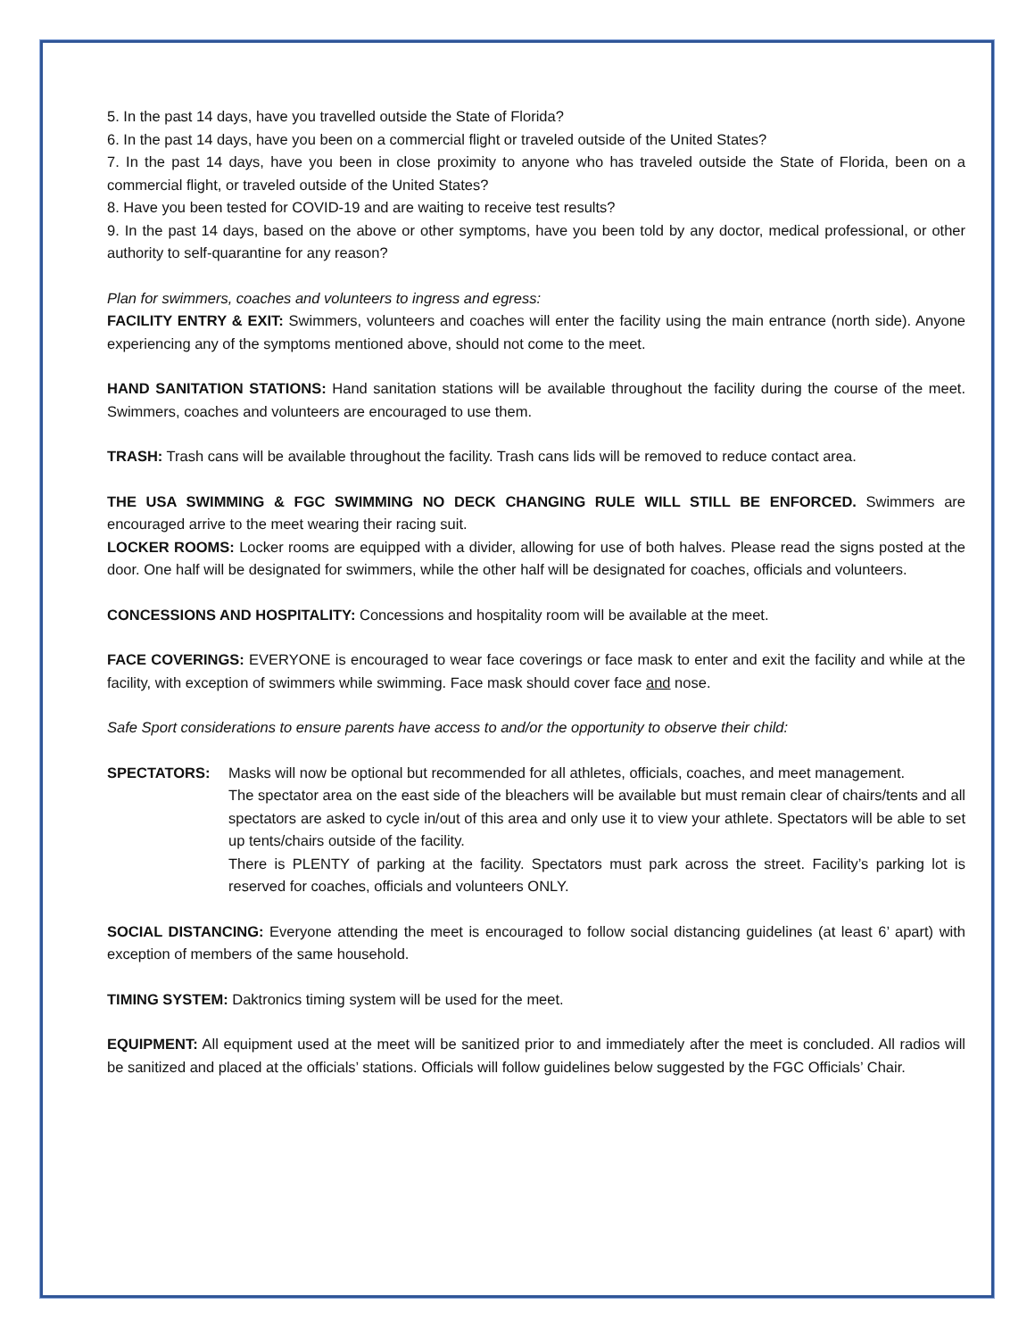5. In the past 14 days, have you travelled outside the State of Florida?
6. In the past 14 days, have you been on a commercial flight or traveled outside of the United States?
7. In the past 14 days, have you been in close proximity to anyone who has traveled outside the State of Florida, been on a commercial flight, or traveled outside of the United States?
8. Have you been tested for COVID-19 and are waiting to receive test results?
9. In the past 14 days, based on the above or other symptoms, have you been told by any doctor, medical professional, or other authority to self-quarantine for any reason?
Plan for swimmers, coaches and volunteers to ingress and egress:
FACILITY ENTRY & EXIT: Swimmers, volunteers and coaches will enter the facility using the main entrance (north side). Anyone experiencing any of the symptoms mentioned above, should not come to the meet.
HAND SANITATION STATIONS: Hand sanitation stations will be available throughout the facility during the course of the meet. Swimmers, coaches and volunteers are encouraged to use them.
TRASH: Trash cans will be available throughout the facility. Trash cans lids will be removed to reduce contact area.
THE USA SWIMMING & FGC SWIMMING NO DECK CHANGING RULE WILL STILL BE ENFORCED. Swimmers are encouraged arrive to the meet wearing their racing suit.
LOCKER ROOMS: Locker rooms are equipped with a divider, allowing for use of both halves. Please read the signs posted at the door. One half will be designated for swimmers, while the other half will be designated for coaches, officials and volunteers.
CONCESSIONS AND HOSPITALITY: Concessions and hospitality room will be available at the meet.
FACE COVERINGS: EVERYONE is encouraged to wear face coverings or face mask to enter and exit the facility and while at the facility, with exception of swimmers while swimming. Face mask should cover face and nose.
Safe Sport considerations to ensure parents have access to and/or the opportunity to observe their child:
SPECTATORS: Masks will now be optional but recommended for all athletes, officials, coaches, and meet management.
The spectator area on the east side of the bleachers will be available but must remain clear of chairs/tents and all spectators are asked to cycle in/out of this area and only use it to view your athlete. Spectators will be able to set up tents/chairs outside of the facility.
There is PLENTY of parking at the facility. Spectators must park across the street. Facility’s parking lot is reserved for coaches, officials and volunteers ONLY.
SOCIAL DISTANCING: Everyone attending the meet is encouraged to follow social distancing guidelines (at least 6’ apart) with exception of members of the same household.
TIMING SYSTEM: Daktronics timing system will be used for the meet.
EQUIPMENT: All equipment used at the meet will be sanitized prior to and immediately after the meet is concluded. All radios will be sanitized and placed at the officials’ stations. Officials will follow guidelines below suggested by the FGC Officials’ Chair.